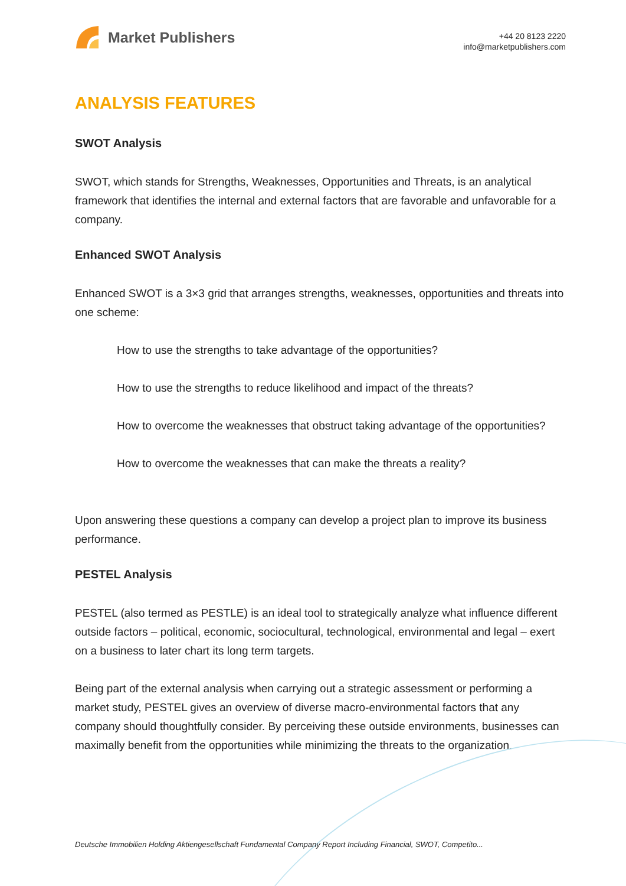Market Publishers
+44 20 8123 2220
info@marketpublishers.com
ANALYSIS FEATURES
SWOT Analysis
SWOT, which stands for Strengths, Weaknesses, Opportunities and Threats, is an analytical framework that identifies the internal and external factors that are favorable and unfavorable for a company.
Enhanced SWOT Analysis
Enhanced SWOT is a 3×3 grid that arranges strengths, weaknesses, opportunities and threats into one scheme:
How to use the strengths to take advantage of the opportunities?
How to use the strengths to reduce likelihood and impact of the threats?
How to overcome the weaknesses that obstruct taking advantage of the opportunities?
How to overcome the weaknesses that can make the threats a reality?
Upon answering these questions a company can develop a project plan to improve its business performance.
PESTEL Analysis
PESTEL (also termed as PESTLE) is an ideal tool to strategically analyze what influence different outside factors – political, economic, sociocultural, technological, environmental and legal – exert on a business to later chart its long term targets.
Being part of the external analysis when carrying out a strategic assessment or performing a market study, PESTEL gives an overview of diverse macro-environmental factors that any company should thoughtfully consider. By perceiving these outside environments, businesses can maximally benefit from the opportunities while minimizing the threats to the organization.
Deutsche Immobilien Holding Aktiengesellschaft Fundamental Company Report Including Financial, SWOT, Competito...